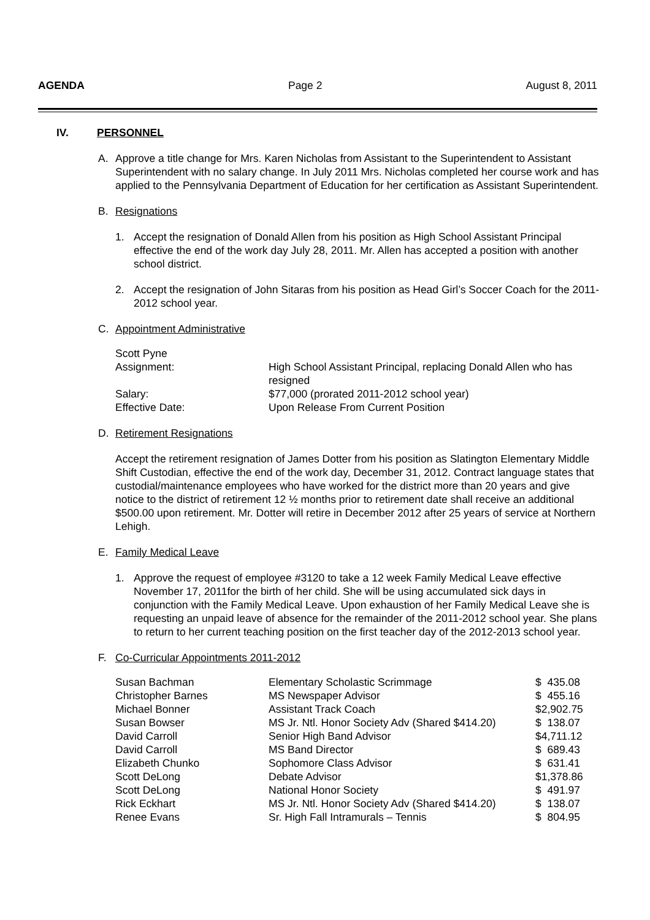AGENDA Page 2 August 8, 2011
IV. PERSONNEL
A. Approve a title change for Mrs. Karen Nicholas from Assistant to the Superintendent to Assistant Superintendent with no salary change. In July 2011 Mrs. Nicholas completed her course work and has applied to the Pennsylvania Department of Education for her certification as Assistant Superintendent.
B. Resignations
1. Accept the resignation of Donald Allen from his position as High School Assistant Principal effective the end of the work day July 28, 2011. Mr. Allen has accepted a position with another school district.
2. Accept the resignation of John Sitaras from his position as Head Girl’s Soccer Coach for the 2011-2012 school year.
C. Appointment Administrative
| Scott Pyne | |
| Assignment: | High School Assistant Principal, replacing Donald Allen who has resigned |
| Salary: | $77,000 (prorated 2011-2012 school year) |
| Effective Date: | Upon Release From Current Position |
D. Retirement Resignations
Accept the retirement resignation of James Dotter from his position as Slatington Elementary Middle Shift Custodian, effective the end of the work day, December 31, 2012. Contract language states that custodial/maintenance employees who have worked for the district more than 20 years and give notice to the district of retirement 12 ½ months prior to retirement date shall receive an additional $500.00 upon retirement. Mr. Dotter will retire in December 2012 after 25 years of service at Northern Lehigh.
E. Family Medical Leave
1. Approve the request of employee #3120 to take a 12 week Family Medical Leave effective November 17, 2011for the birth of her child. She will be using accumulated sick days in conjunction with the Family Medical Leave. Upon exhaustion of her Family Medical Leave she is requesting an unpaid leave of absence for the remainder of the 2011-2012 school year. She plans to return to her current teaching position on the first teacher day of the 2012-2013 school year.
F. Co-Curricular Appointments 2011-2012
| Susan Bachman | Elementary Scholastic Scrimmage | $ 435.08 |
| Christopher Barnes | MS Newspaper Advisor | $ 455.16 |
| Michael Bonner | Assistant Track Coach | $2,902.75 |
| Susan Bowser | MS Jr. Ntl. Honor Society Adv (Shared $414.20) | $ 138.07 |
| David Carroll | Senior High Band Advisor | $4,711.12 |
| David Carroll | MS Band Director | $ 689.43 |
| Elizabeth Chunko | Sophomore Class Advisor | $ 631.41 |
| Scott DeLong | Debate Advisor | $1,378.86 |
| Scott DeLong | National Honor Society | $ 491.97 |
| Rick Eckhart | MS Jr. Ntl. Honor Society Adv (Shared $414.20) | $ 138.07 |
| Renee Evans | Sr. High Fall Intramurals – Tennis | $ 804.95 |